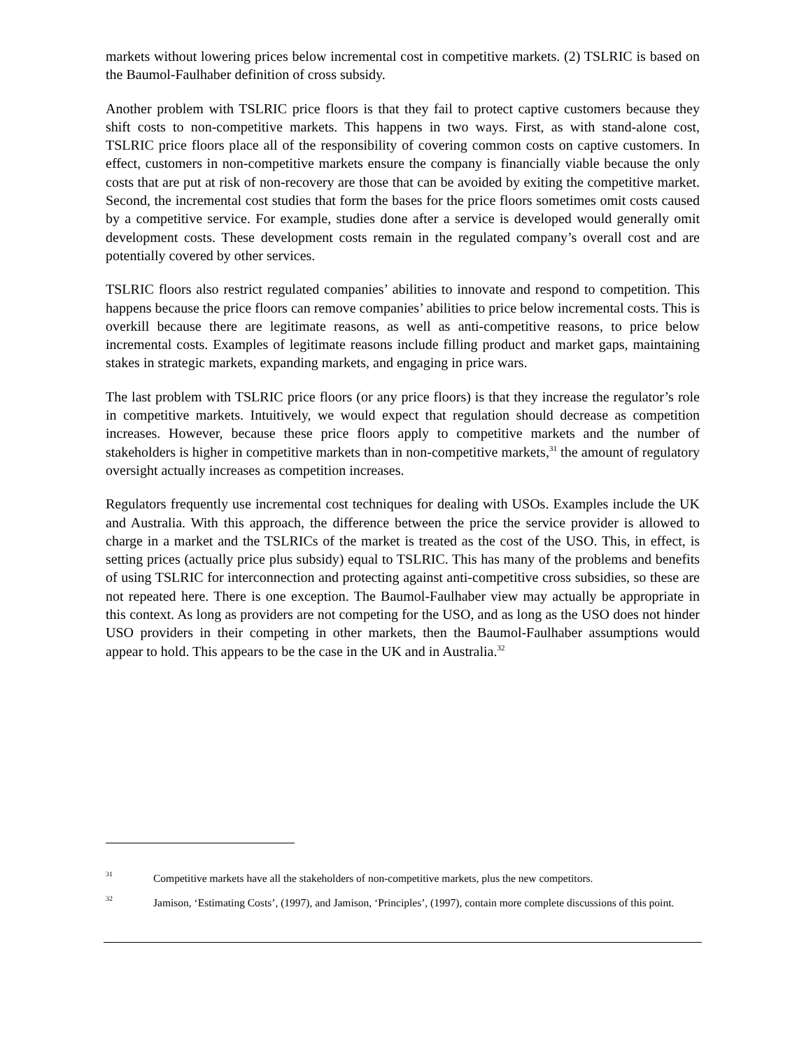markets without lowering prices below incremental cost in competitive markets. (2) TSLRIC is based on the Baumol-Faulhaber definition of cross subsidy.
Another problem with TSLRIC price floors is that they fail to protect captive customers because they shift costs to non-competitive markets. This happens in two ways. First, as with stand-alone cost, TSLRIC price floors place all of the responsibility of covering common costs on captive customers. In effect, customers in non-competitive markets ensure the company is financially viable because the only costs that are put at risk of non-recovery are those that can be avoided by exiting the competitive market. Second, the incremental cost studies that form the bases for the price floors sometimes omit costs caused by a competitive service. For example, studies done after a service is developed would generally omit development costs. These development costs remain in the regulated company’s overall cost and are potentially covered by other services.
TSLRIC floors also restrict regulated companies’ abilities to innovate and respond to competition. This happens because the price floors can remove companies’ abilities to price below incremental costs. This is overkill because there are legitimate reasons, as well as anti-competitive reasons, to price below incremental costs. Examples of legitimate reasons include filling product and market gaps, maintaining stakes in strategic markets, expanding markets, and engaging in price wars.
The last problem with TSLRIC price floors (or any price floors) is that they increase the regulator’s role in competitive markets. Intuitively, we would expect that regulation should decrease as competition increases. However, because these price floors apply to competitive markets and the number of stakeholders is higher in competitive markets than in non-competitive markets,<sup>31</sup> the amount of regulatory oversight actually increases as competition increases.
Regulators frequently use incremental cost techniques for dealing with USOs. Examples include the UK and Australia. With this approach, the difference between the price the service provider is allowed to charge in a market and the TSLRICs of the market is treated as the cost of the USO. This, in effect, is setting prices (actually price plus subsidy) equal to TSLRIC. This has many of the problems and benefits of using TSLRIC for interconnection and protecting against anti-competitive cross subsidies, so these are not repeated here. There is one exception. The Baumol-Faulhaber view may actually be appropriate in this context. As long as providers are not competing for the USO, and as long as the USO does not hinder USO providers in their competing in other markets, then the Baumol-Faulhaber assumptions would appear to hold. This appears to be the case in the UK and in Australia.<sup>32</sup>
31 Competitive markets have all the stakeholders of non-competitive markets, plus the new competitors.
32 Jamison, ‘Estimating Costs’, (1997), and Jamison, ‘Principles’, (1997), contain more complete discussions of this point.